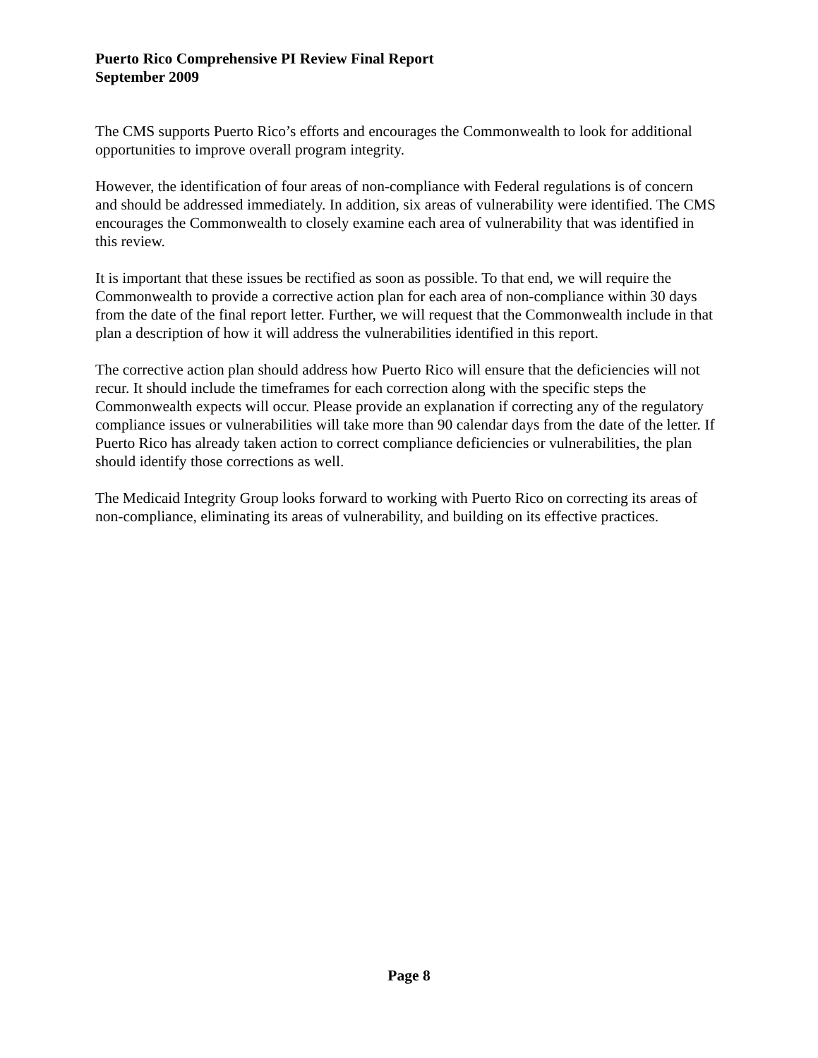Puerto Rico Comprehensive PI Review Final Report
September 2009
The CMS supports Puerto Rico’s efforts and encourages the Commonwealth to look for additional opportunities to improve overall program integrity.
However, the identification of four areas of non-compliance with Federal regulations is of concern and should be addressed immediately. In addition, six areas of vulnerability were identified. The CMS encourages the Commonwealth to closely examine each area of vulnerability that was identified in this review.
It is important that these issues be rectified as soon as possible. To that end, we will require the Commonwealth to provide a corrective action plan for each area of non-compliance within 30 days from the date of the final report letter. Further, we will request that the Commonwealth include in that plan a description of how it will address the vulnerabilities identified in this report.
The corrective action plan should address how Puerto Rico will ensure that the deficiencies will not recur. It should include the timeframes for each correction along with the specific steps the Commonwealth expects will occur. Please provide an explanation if correcting any of the regulatory compliance issues or vulnerabilities will take more than 90 calendar days from the date of the letter. If Puerto Rico has already taken action to correct compliance deficiencies or vulnerabilities, the plan should identify those corrections as well.
The Medicaid Integrity Group looks forward to working with Puerto Rico on correcting its areas of non-compliance, eliminating its areas of vulnerability, and building on its effective practices.
Page 8